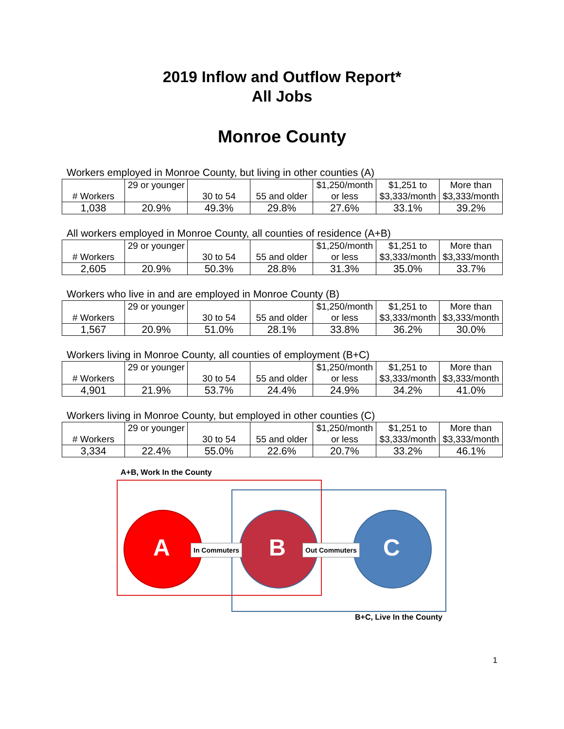2019 Inflow and Outflow Report*
All Jobs
Monroe County
Workers employed in Monroe County, but living in other counties (A)
| # Workers | 29 or younger | 30 to 54 | 55 and older | $1,250/month or less | $1,251 to $3,333/month | More than $3,333/month |
| 1,038 | 20.9% | 49.3% | 29.8% | 27.6% | 33.1% | 39.2% |
All workers employed in Monroe County, all counties of residence (A+B)
| # Workers | 29 or younger | 30 to 54 | 55 and older | $1,250/month or less | $1,251 to $3,333/month | More than $3,333/month |
| 2,605 | 20.9% | 50.3% | 28.8% | 31.3% | 35.0% | 33.7% |
Workers who live in and are employed in Monroe County (B)
| # Workers | 29 or younger | 30 to 54 | 55 and older | $1,250/month or less | $1,251 to $3,333/month | More than $3,333/month |
| 1,567 | 20.9% | 51.0% | 28.1% | 33.8% | 36.2% | 30.0% |
Workers living in Monroe County, all counties of employment (B+C)
| # Workers | 29 or younger | 30 to 54 | 55 and older | $1,250/month or less | $1,251 to $3,333/month | More than $3,333/month |
| 4,901 | 21.9% | 53.7% | 24.4% | 24.9% | 34.2% | 41.0% |
Workers living in Monroe County, but employed in other counties (C)
| # Workers | 29 or younger | 30 to 54 | 55 and older | $1,250/month or less | $1,251 to $3,333/month | More than $3,333/month |
| 3,334 | 22.4% | 55.0% | 22.6% | 20.7% | 33.2% | 46.1% |
A+B, Work In the County
A B C
In Commuters Out Commuters
B+C, Live In the County
1